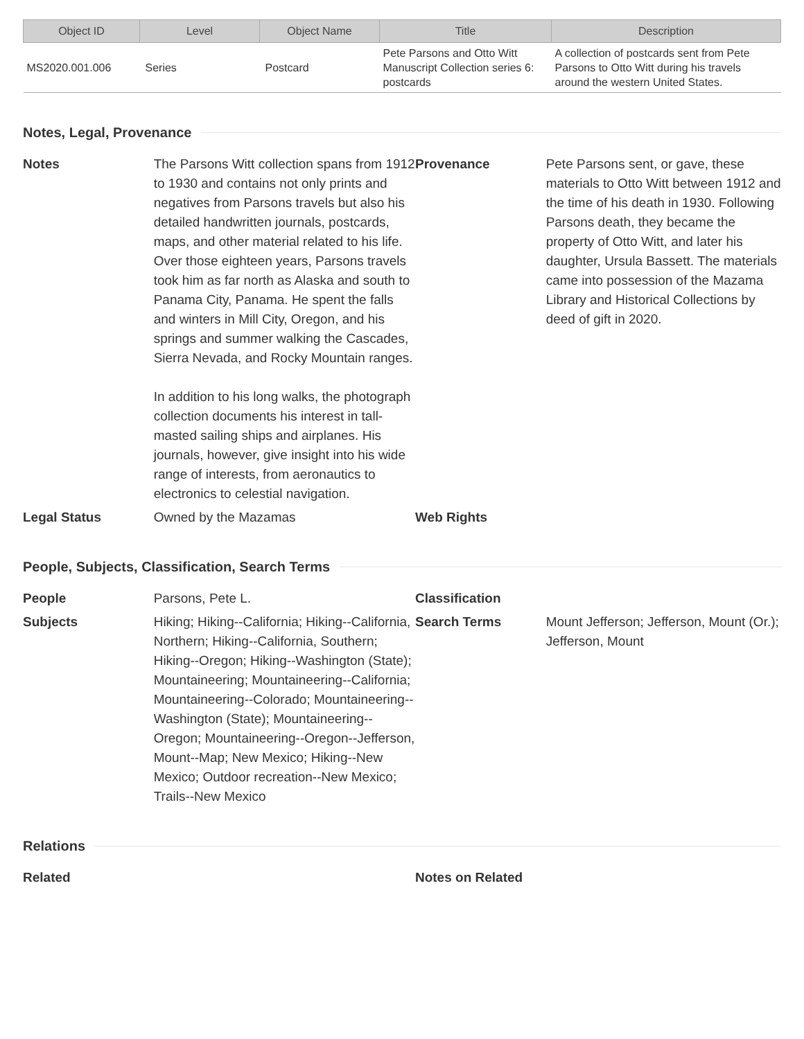| Object ID | Level | Object Name | Title | Description |
| --- | --- | --- | --- | --- |
| MS2020.001.006 | Series | Postcard | Pete Parsons and Otto Witt Manuscript Collection series 6: postcards | A collection of postcards sent from Pete Parsons to Otto Witt during his travels around the western United States. |
Notes, Legal, Provenance
Notes The Parsons Witt collection spans from 1912 to 1930 and contains not only prints and negatives from Parsons travels but also his detailed handwritten journals, postcards, maps, and other material related to his life. Over those eighteen years, Parsons travels took him as far north as Alaska and south to Panama City, Panama. He spent the falls and winters in Mill City, Oregon, and his springs and summer walking the Cascades, Sierra Nevada, and Rocky Mountain ranges.
In addition to his long walks, the photograph collection documents his interest in tall-masted sailing ships and airplanes. His journals, however, give insight into his wide range of interests, from aeronautics to electronics to celestial navigation.
Provenance Pete Parsons sent, or gave, these materials to Otto Witt between 1912 and the time of his death in 1930. Following Parsons death, they became the property of Otto Witt, and later his daughter, Ursula Bassett. The materials came into possession of the Mazama Library and Historical Collections by deed of gift in 2020.
Legal Status Owned by the Mazamas Web Rights
People, Subjects, Classification, Search Terms
People Parsons, Pete L. Classification
Subjects Hiking; Hiking--California; Hiking--California, Northern; Hiking--California, Southern; Hiking--Oregon; Hiking--Washington (State); Mountaineering; Mountaineering--California; Mountaineering--Colorado; Mountaineering--Washington (State); Mountaineering--Oregon; Mountaineering--Oregon--Jefferson, Mount--Map; New Mexico; Hiking--New Mexico; Outdoor recreation--New Mexico; Trails--New Mexico
Search Terms Mount Jefferson; Jefferson, Mount (Or.); Jefferson, Mount
Relations
Related Notes on Related